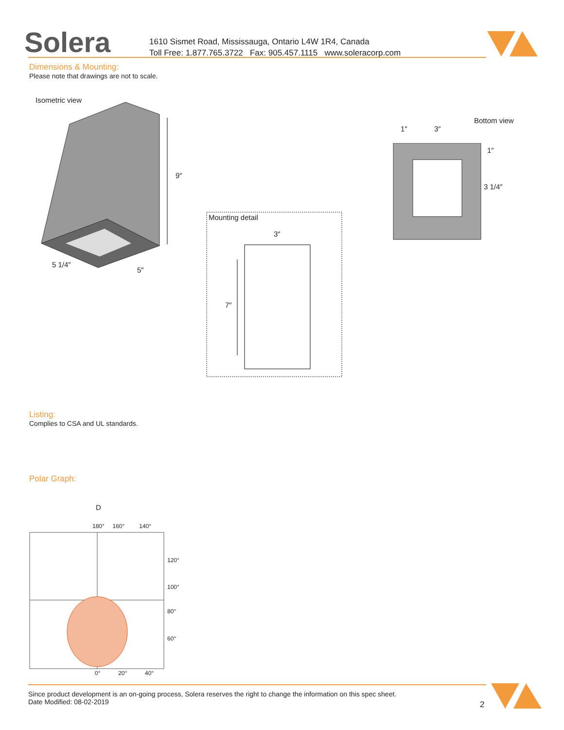Solera
1610 Sismet Road, Mississauga, Ontario L4W 1R4, Canada
Toll Free: 1.877.765.3722 Fax: 905.457.1115 www.soleracorp.com
Dimensions & Mounting:
Please note that drawings are not to scale.
Isometric view
9″
5 1/4″
5″
Mounting detail
3″
7″
Bottom view
1″ 3″
1″
3 1/4″
Listing:
Complies to CSA and UL standards.
Polar Graph:
D
180° 160° 140°
120°
100°
80°
60°
0° 20° 40°
Since product development is an on-going process, Solera reserves the right to change the information on this spec sheet.
Date Modified: 08-02-2019
2